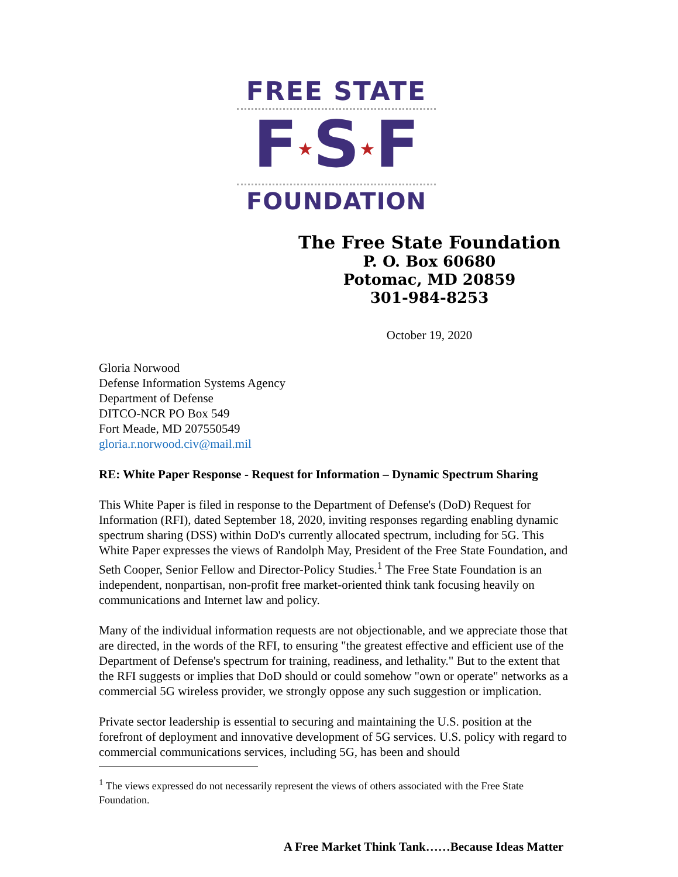FREE STATE
F★S★F
FOUNDATION
The Free State Foundation
P. O. Box 60680
Potomac, MD 20859
301-984-8253
October 19, 2020
Gloria Norwood
Defense Information Systems Agency
Department of Defense
DITCO-NCR PO Box 549
Fort Meade, MD 207550549
gloria.r.norwood.civ@mail.mil
RE: White Paper Response - Request for Information – Dynamic Spectrum Sharing
This White Paper is filed in response to the Department of Defense's (DoD) Request for Information (RFI), dated September 18, 2020, inviting responses regarding enabling dynamic spectrum sharing (DSS) within DoD's currently allocated spectrum, including for 5G. This White Paper expresses the views of Randolph May, President of the Free State Foundation, and Seth Cooper, Senior Fellow and Director-Policy Studies.<sup>1</sup> The Free State Foundation is an independent, nonpartisan, non-profit free market-oriented think tank focusing heavily on communications and Internet law and policy.
Many of the individual information requests are not objectionable, and we appreciate those that are directed, in the words of the RFI, to ensuring "the greatest effective and efficient use of the Department of Defense's spectrum for training, readiness, and lethality." But to the extent that the RFI suggests or implies that DoD should or could somehow "own or operate" networks as a commercial 5G wireless provider, we strongly oppose any such suggestion or implication.
Private sector leadership is essential to securing and maintaining the U.S. position at the forefront of deployment and innovative development of 5G services. U.S. policy with regard to commercial communications services, including 5G, has been and should
<sup>1</sup> The views expressed do not necessarily represent the views of others associated with the Free State Foundation.
A Free Market Think Tank……Because Ideas Matter